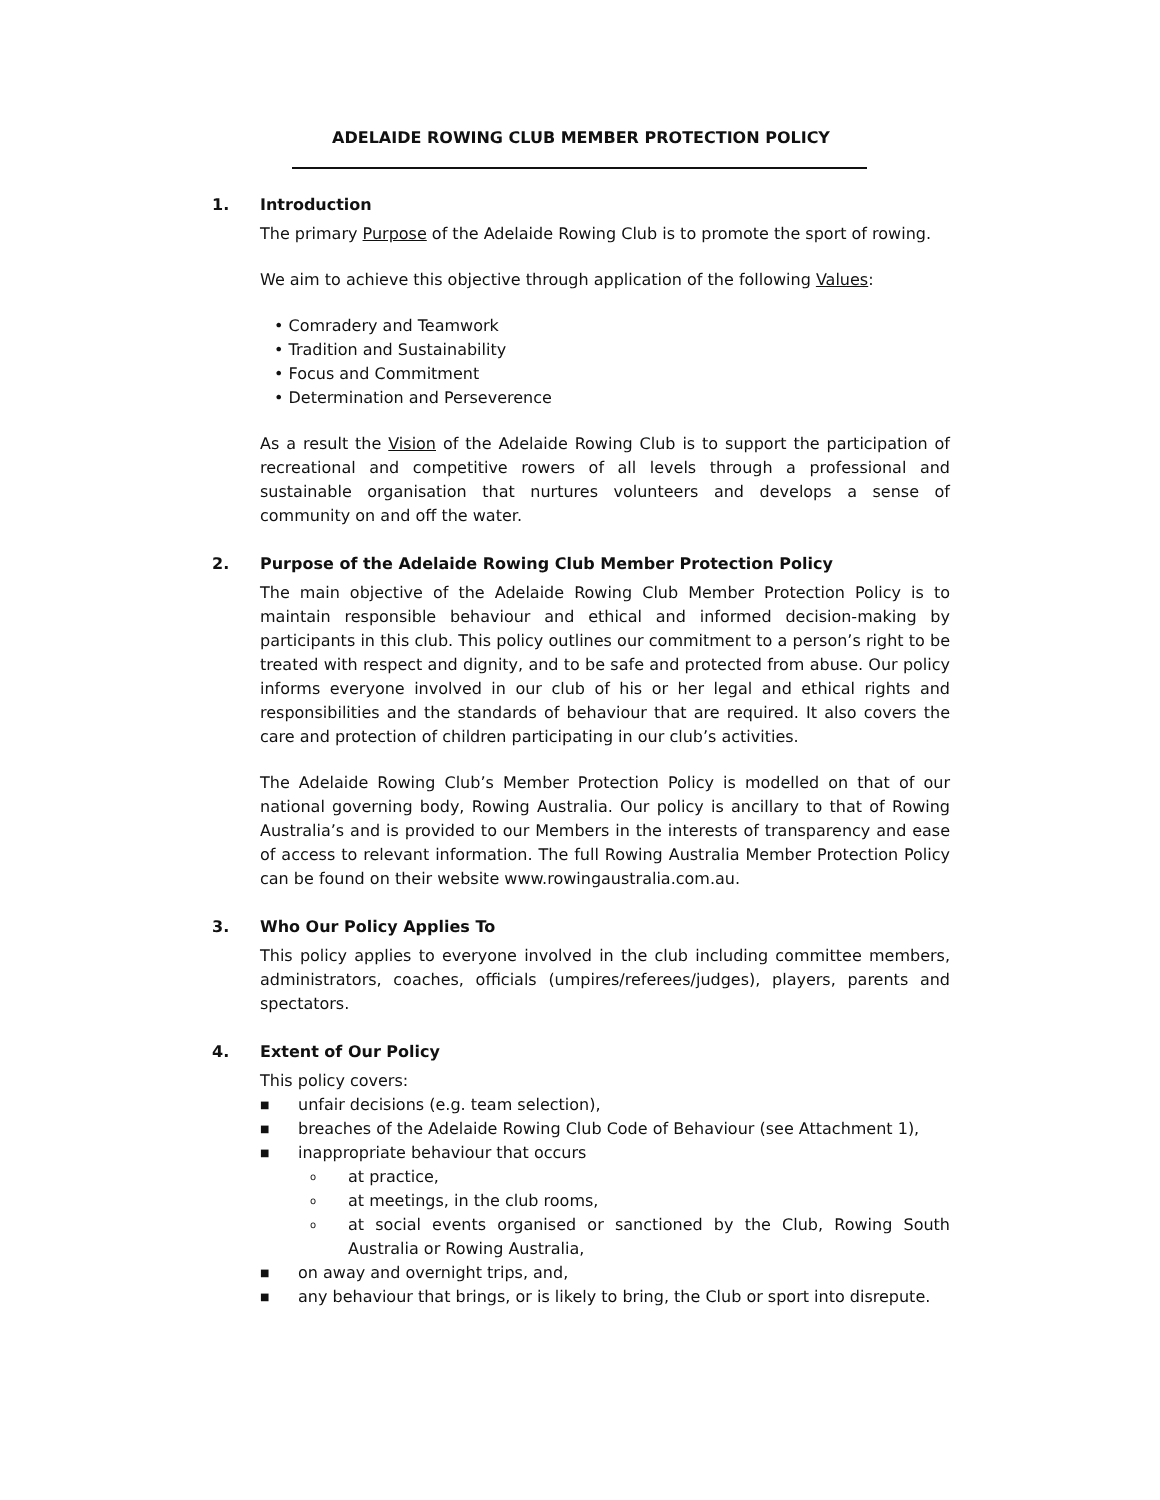ADELAIDE ROWING CLUB MEMBER PROTECTION POLICY
1. Introduction
The primary Purpose of the Adelaide Rowing Club is to promote the sport of rowing.
We aim to achieve this objective through application of the following Values:
• Comradery and Teamwork
• Tradition and Sustainability
• Focus and Commitment
• Determination and Perseverence
As a result the Vision of the Adelaide Rowing Club is to support the participation of recreational and competitive rowers of all levels through a professional and sustainable organisation that nurtures volunteers and develops a sense of community on and off the water.
2. Purpose of the Adelaide Rowing Club Member Protection Policy
The main objective of the Adelaide Rowing Club Member Protection Policy is to maintain responsible behaviour and ethical and informed decision-making by participants in this club. This policy outlines our commitment to a person’s right to be treated with respect and dignity, and to be safe and protected from abuse. Our policy informs everyone involved in our club of his or her legal and ethical rights and responsibilities and the standards of behaviour that are required. It also covers the care and protection of children participating in our club’s activities.
The Adelaide Rowing Club’s Member Protection Policy is modelled on that of our national governing body, Rowing Australia. Our policy is ancillary to that of Rowing Australia’s and is provided to our Members in the interests of transparency and ease of access to relevant information. The full Rowing Australia Member Protection Policy can be found on their website www.rowingaustralia.com.au.
3. Who Our Policy Applies To
This policy applies to everyone involved in the club including committee members, administrators, coaches, officials (umpires/referees/judges), players, parents and spectators.
4. Extent of Our Policy
This policy covers:
■ unfair decisions (e.g. team selection),
■ breaches of the Adelaide Rowing Club Code of Behaviour (see Attachment 1),
■ inappropriate behaviour that occurs
oat practice,
oat meetings, in the club rooms,
oat social events organised or sanctioned by the Club, Rowing South Australia or Rowing Australia,
■ on away and overnight trips, and,
■ any behaviour that brings, or is likely to bring, the Club or sport into disrepute.